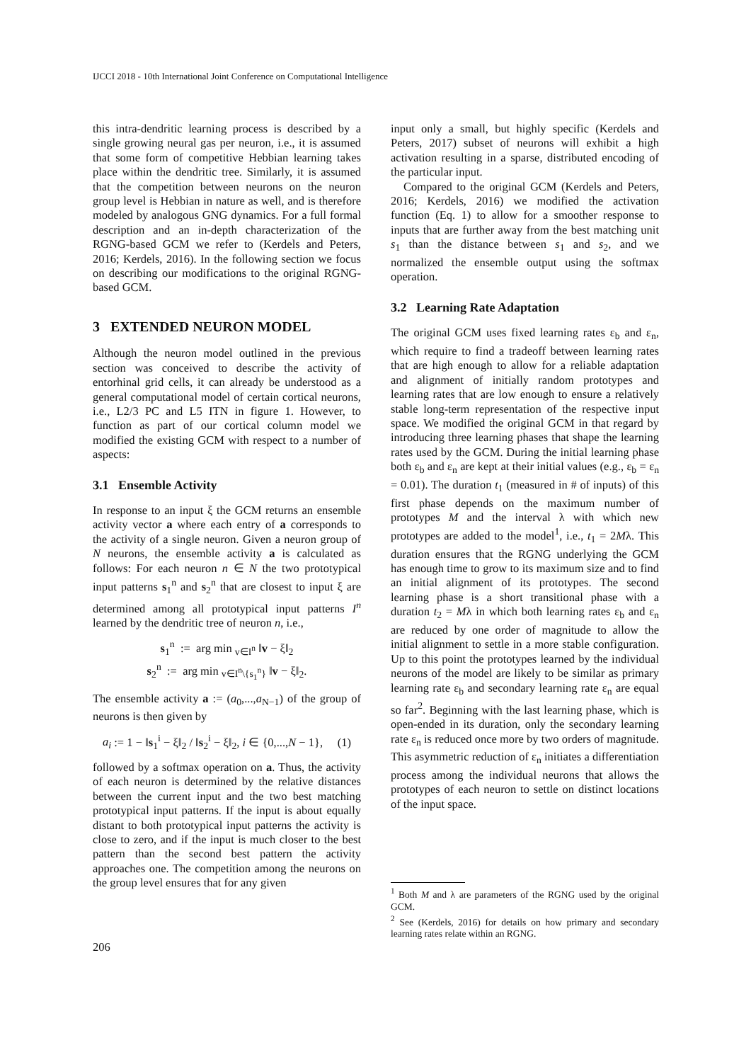IJCCI 2018 - 10th International Joint Conference on Computational Intelligence
this intra-dendritic learning process is described by a single growing neural gas per neuron, i.e., it is assumed that some form of competitive Hebbian learning takes place within the dendritic tree. Similarly, it is assumed that the competition between neurons on the neuron group level is Hebbian in nature as well, and is therefore modeled by analogous GNG dynamics. For a full formal description and an in-depth characterization of the RGNG-based GCM we refer to (Kerdels and Peters, 2016; Kerdels, 2016). In the following section we focus on describing our modifications to the original RGNG-based GCM.
3 EXTENDED NEURON MODEL
Although the neuron model outlined in the previous section was conceived to describe the activity of entorhinal grid cells, it can already be understood as a general computational model of certain cortical neurons, i.e., L2/3 PC and L5 ITN in figure 1. However, to function as part of our cortical column model we modified the existing GCM with respect to a number of aspects:
3.1 Ensemble Activity
In response to an input ξ the GCM returns an ensemble activity vector a where each entry of a corresponds to the activity of a single neuron. Given a neuron group of N neurons, the ensemble activity a is calculated as follows: For each neuron n ∈ N the two prototypical input patterns s<sub>1</sub><sup>n</sup> and s<sub>2</sub><sup>n</sup> that are closest to input ξ are determined among all prototypical input patterns I<sup>n</sup> learned by the dendritic tree of neuron n, i.e.,
s<sub>1</sub><sup>n</sup> := arg min <sub>v∈I<sup>n</sup></sub> ‖v − ξ‖<sub>2</sub>
s<sub>2</sub><sup>n</sup> := arg min <sub>v∈I<sup>n</sup>\{s<sub>1</sub><sup>n</sup>}</sub> ‖v − ξ‖<sub>2</sub>.
The ensemble activity a := (a<sub>0</sub>,...,a<sub>N−1</sub>) of the group of neurons is then given by
a<sub>i</sub> := 1 − ‖s<sub>1</sub><sup>i</sup> − ξ‖<sub>2</sub> / ‖s<sub>2</sub><sup>i</sup> − ξ‖<sub>2</sub>, i ∈ {0,...,N − 1}, (1)
followed by a softmax operation on a. Thus, the activity of each neuron is determined by the relative distances between the current input and the two best matching prototypical input patterns. If the input is about equally distant to both prototypical input patterns the activity is close to zero, and if the input is much closer to the best pattern than the second best pattern the activity approaches one. The competition among the neurons on the group level ensures that for any given
input only a small, but highly specific (Kerdels and Peters, 2017) subset of neurons will exhibit a high activation resulting in a sparse, distributed encoding of the particular input.
Compared to the original GCM (Kerdels and Peters, 2016; Kerdels, 2016) we modified the activation function (Eq. 1) to allow for a smoother response to inputs that are further away from the best matching unit s<sub>1</sub> than the distance between s<sub>1</sub> and s<sub>2</sub>, and we normalized the ensemble output using the softmax operation.
3.2 Learning Rate Adaptation
The original GCM uses fixed learning rates ε<sub>b</sub> and ε<sub>n</sub>, which require to find a tradeoff between learning rates that are high enough to allow for a reliable adaptation and alignment of initially random prototypes and learning rates that are low enough to ensure a relatively stable long-term representation of the respective input space. We modified the original GCM in that regard by introducing three learning phases that shape the learning rates used by the GCM. During the initial learning phase both ε<sub>b</sub> and ε<sub>n</sub> are kept at their initial values (e.g., ε<sub>b</sub> = ε<sub>n</sub> = 0.01). The duration t<sub>1</sub> (measured in # of inputs) of this first phase depends on the maximum number of prototypes M and the interval λ with which new prototypes are added to the model<sup>1</sup>, i.e., t<sub>1</sub> = 2Mλ. This duration ensures that the RGNG underlying the GCM has enough time to grow to its maximum size and to find an initial alignment of its prototypes. The second learning phase is a short transitional phase with a duration t<sub>2</sub> = Mλ in which both learning rates ε<sub>b</sub> and ε<sub>n</sub> are reduced by one order of magnitude to allow the initial alignment to settle in a more stable configuration. Up to this point the prototypes learned by the individual neurons of the model are likely to be similar as primary learning rate ε<sub>b</sub> and secondary learning rate ε<sub>n</sub> are equal so far<sup>2</sup>. Beginning with the last learning phase, which is open-ended in its duration, only the secondary learning rate ε<sub>n</sub> is reduced once more by two orders of magnitude. This asymmetric reduction of ε<sub>n</sub> initiates a differentiation process among the individual neurons that allows the prototypes of each neuron to settle on distinct locations of the input space.
<sup>1</sup> Both M and λ are parameters of the RGNG used by the original GCM.
<sup>2</sup> See (Kerdels, 2016) for details on how primary and secondary learning rates relate within an RGNG.
206